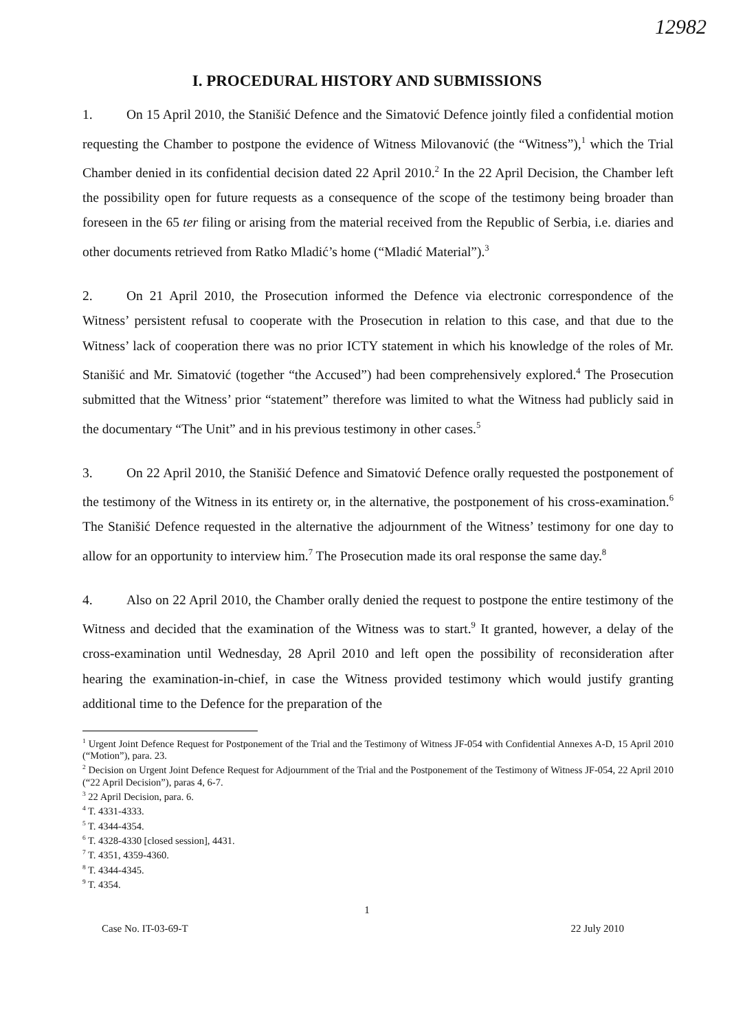12982
I. PROCEDURAL HISTORY AND SUBMISSIONS
1. On 15 April 2010, the Stanišić Defence and the Simatović Defence jointly filed a confidential motion requesting the Chamber to postpone the evidence of Witness Milovanović (the “Witness”),<sup>1</sup> which the Trial Chamber denied in its confidential decision dated 22 April 2010.<sup>2</sup> In the 22 April Decision, the Chamber left the possibility open for future requests as a consequence of the scope of the testimony being broader than foreseen in the 65 ter filing or arising from the material received from the Republic of Serbia, i.e. diaries and other documents retrieved from Ratko Mladić’s home (“Mladić Material”).<sup>3</sup>
2. On 21 April 2010, the Prosecution informed the Defence via electronic correspondence of the Witness’ persistent refusal to cooperate with the Prosecution in relation to this case, and that due to the Witness’ lack of cooperation there was no prior ICTY statement in which his knowledge of the roles of Mr. Stanišić and Mr. Simatović (together “the Accused”) had been comprehensively explored.<sup>4</sup> The Prosecution submitted that the Witness’ prior “statement” therefore was limited to what the Witness had publicly said in the documentary “The Unit” and in his previous testimony in other cases.<sup>5</sup>
3. On 22 April 2010, the Stanišić Defence and Simatović Defence orally requested the postponement of the testimony of the Witness in its entirety or, in the alternative, the postponement of his cross-examination.<sup>6</sup> The Stanišić Defence requested in the alternative the adjournment of the Witness’ testimony for one day to allow for an opportunity to interview him.<sup>7</sup> The Prosecution made its oral response the same day.<sup>8</sup>
4. Also on 22 April 2010, the Chamber orally denied the request to postpone the entire testimony of the Witness and decided that the examination of the Witness was to start.<sup>9</sup> It granted, however, a delay of the cross-examination until Wednesday, 28 April 2010 and left open the possibility of reconsideration after hearing the examination-in-chief, in case the Witness provided testimony which would justify granting additional time to the Defence for the preparation of the
<sup>1</sup> Urgent Joint Defence Request for Postponement of the Trial and the Testimony of Witness JF-054 with Confidential Annexes A-D, 15 April 2010 (“Motion”), para. 23.
<sup>2</sup> Decision on Urgent Joint Defence Request for Adjournment of the Trial and the Postponement of the Testimony of Witness JF-054, 22 April 2010 (“22 April Decision”), paras 4, 6-7.
<sup>3</sup> 22 April Decision, para. 6.
<sup>4</sup> T. 4331-4333.
<sup>5</sup> T. 4344-4354.
<sup>6</sup> T. 4328-4330 [closed session], 4431.
<sup>7</sup> T. 4351, 4359-4360.
<sup>8</sup> T. 4344-4345.
<sup>9</sup> T. 4354.
1
Case No. IT-03-69-T 22 July 2010